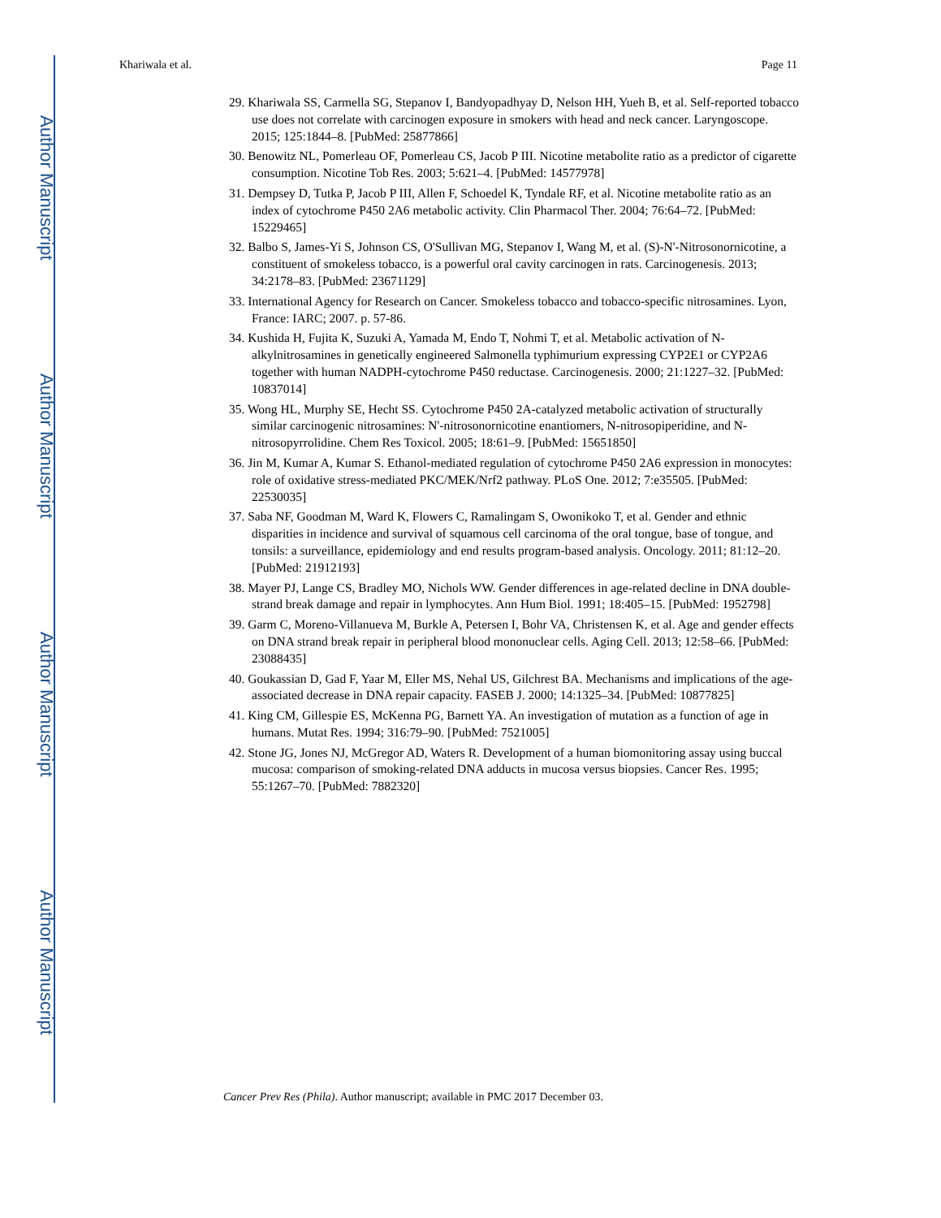Author Manuscript
Author Manuscript
Author Manuscript
Author Manuscript
Khariwala et al. Page 11
29. Khariwala SS, Carmella SG, Stepanov I, Bandyopadhyay D, Nelson HH, Yueh B, et al. Self-reported tobacco use does not correlate with carcinogen exposure in smokers with head and neck cancer. Laryngoscope. 2015; 125:1844–8. [PubMed: 25877866]
30. Benowitz NL, Pomerleau OF, Pomerleau CS, Jacob P III. Nicotine metabolite ratio as a predictor of cigarette consumption. Nicotine Tob Res. 2003; 5:621–4. [PubMed: 14577978]
31. Dempsey D, Tutka P, Jacob P III, Allen F, Schoedel K, Tyndale RF, et al. Nicotine metabolite ratio as an index of cytochrome P450 2A6 metabolic activity. Clin Pharmacol Ther. 2004; 76:64–72. [PubMed: 15229465]
32. Balbo S, James-Yi S, Johnson CS, O'Sullivan MG, Stepanov I, Wang M, et al. (S)-N'-Nitrosonornicotine, a constituent of smokeless tobacco, is a powerful oral cavity carcinogen in rats. Carcinogenesis. 2013; 34:2178–83. [PubMed: 23671129]
33. International Agency for Research on Cancer. Smokeless tobacco and tobacco-specific nitrosamines. Lyon, France: IARC; 2007. p. 57-86.
34. Kushida H, Fujita K, Suzuki A, Yamada M, Endo T, Nohmi T, et al. Metabolic activation of N-alkylnitrosamines in genetically engineered Salmonella typhimurium expressing CYP2E1 or CYP2A6 together with human NADPH-cytochrome P450 reductase. Carcinogenesis. 2000; 21:1227–32. [PubMed: 10837014]
35. Wong HL, Murphy SE, Hecht SS. Cytochrome P450 2A-catalyzed metabolic activation of structurally similar carcinogenic nitrosamines: N'-nitrosonornicotine enantiomers, N-nitrosopiperidine, and N-nitrosopyrrolidine. Chem Res Toxicol. 2005; 18:61–9. [PubMed: 15651850]
36. Jin M, Kumar A, Kumar S. Ethanol-mediated regulation of cytochrome P450 2A6 expression in monocytes: role of oxidative stress-mediated PKC/MEK/Nrf2 pathway. PLoS One. 2012; 7:e35505. [PubMed: 22530035]
37. Saba NF, Goodman M, Ward K, Flowers C, Ramalingam S, Owonikoko T, et al. Gender and ethnic disparities in incidence and survival of squamous cell carcinoma of the oral tongue, base of tongue, and tonsils: a surveillance, epidemiology and end results program-based analysis. Oncology. 2011; 81:12–20. [PubMed: 21912193]
38. Mayer PJ, Lange CS, Bradley MO, Nichols WW. Gender differences in age-related decline in DNA double-strand break damage and repair in lymphocytes. Ann Hum Biol. 1991; 18:405–15. [PubMed: 1952798]
39. Garm C, Moreno-Villanueva M, Burkle A, Petersen I, Bohr VA, Christensen K, et al. Age and gender effects on DNA strand break repair in peripheral blood mononuclear cells. Aging Cell. 2013; 12:58–66. [PubMed: 23088435]
40. Goukassian D, Gad F, Yaar M, Eller MS, Nehal US, Gilchrest BA. Mechanisms and implications of the age-associated decrease in DNA repair capacity. FASEB J. 2000; 14:1325–34. [PubMed: 10877825]
41. King CM, Gillespie ES, McKenna PG, Barnett YA. An investigation of mutation as a function of age in humans. Mutat Res. 1994; 316:79–90. [PubMed: 7521005]
42. Stone JG, Jones NJ, McGregor AD, Waters R. Development of a human biomonitoring assay using buccal mucosa: comparison of smoking-related DNA adducts in mucosa versus biopsies. Cancer Res. 1995; 55:1267–70. [PubMed: 7882320]
Cancer Prev Res (Phila). Author manuscript; available in PMC 2017 December 03.